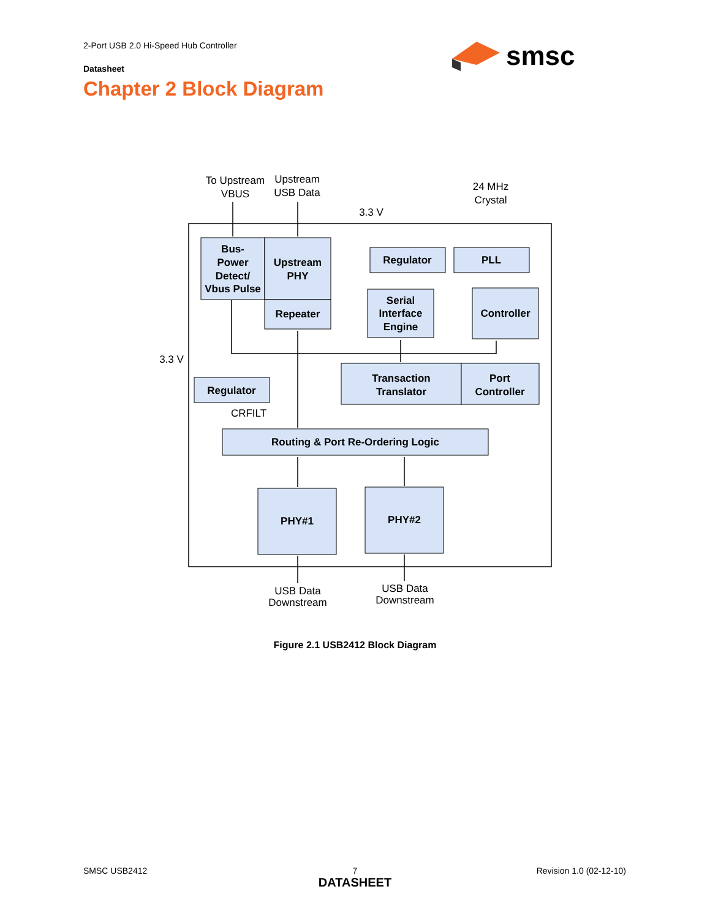2-Port USB 2.0 Hi-Speed Hub Controller
Datasheet
Chapter 2 Block Diagram
smsc
Bus-
Power
Detect/
Vbus Pulse
Upstream
PHY
Repeater
Regulator
PLL
Serial
Interface
Engine
Controller
Transaction
Translator
Port
Controller
Regulator
Routing & Port Re-Ordering Logic
PHY#1
PHY#2
To Upstream
VBUS
Upstream
USB Data
24 MHz
Crystal
3.3 V
3.3 V
CRFILT
USB Data
Downstream
USB Data
Downstream
Figure 2.1 USB2412 Block Diagram
SMSC USB2412
7
DATASHEET
Revision 1.0 (02-12-10)